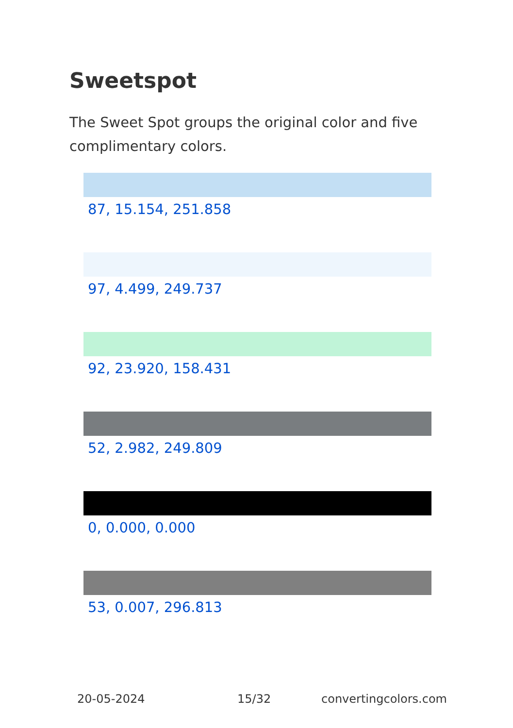Sweetspot
The Sweet Spot groups the original color and five complimentary colors.
87, 15.154, 251.858
97, 4.499, 249.737
92, 23.920, 158.431
52, 2.982, 249.809
0, 0.000, 0.000
53, 0.007, 296.813
20-05-2024 15/32 convertingcolors.com